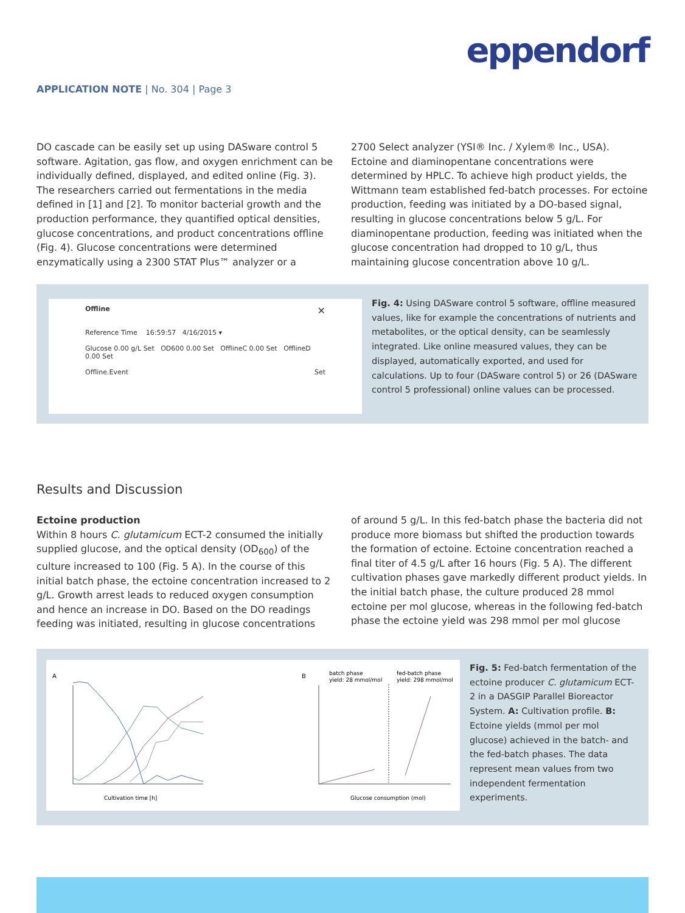eppendorf
APPLICATION NOTE | No. 304 | Page 3
DO cascade can be easily set up using DASware control 5 software. Agitation, gas flow, and oxygen enrichment can be individually defined, displayed, and edited online (Fig. 3). The researchers carried out fermentations in the media defined in [1] and [2]. To monitor bacterial growth and the production performance, they quantified optical densities, glucose concentrations, and product concentrations offline (Fig. 4). Glucose concentrations were determined enzymatically using a 2300 STAT Plus™ analyzer or a
2700 Select analyzer (YSI® Inc. / Xylem® Inc., USA). Ectoine and diaminopentane concentrations were determined by HPLC. To achieve high product yields, the Wittmann team established fed-batch processes. For ectoine production, feeding was initiated by a DO-based signal, resulting in glucose concentrations below 5 g/L. For diaminopentane production, feeding was initiated when the glucose concentration had dropped to 10 g/L, thus maintaining glucose concentration above 10 g/L.
Offline ✕
Reference Time 16:59:57 4/16/2015 ▾
Glucose 0.00 g/L Set OD600 0.00 Set OfflineC 0.00 Set OfflineD 0.00 Set
Offline.Event Set
Fig. 4: Using DASware control 5 software, offline measured values, like for example the concentrations of nutrients and metabolites, or the optical density, can be seamlessly integrated. Like online measured values, they can be displayed, automatically exported, and used for calculations. Up to four (DASware control 5) or 26 (DASware control 5 professional) online values can be processed.
Results and Discussion
Ectoine production
Within 8 hours C. glutamicum ECT-2 consumed the initially supplied glucose, and the optical density (OD<sub>600</sub>) of the culture increased to 100 (Fig. 5 A). In the course of this initial batch phase, the ectoine concentration increased to 2 g/L. Growth arrest leads to reduced oxygen consumption and hence an increase in DO. Based on the DO readings feeding was initiated, resulting in glucose concentrations
of around 5 g/L. In this fed-batch phase the bacteria did not produce more biomass but shifted the production towards the formation of ectoine. Ectoine concentration reached a final titer of 4.5 g/L after 16 hours (Fig. 5 A). The different cultivation phases gave markedly different product yields. In the initial batch phase, the culture produced 28 mmol ectoine per mol glucose, whereas in the following fed-batch phase the ectoine yield was 298 mmol per mol glucose
A
B
Cultivation time [h]
batch phase
yield: 28 mmol/mol
fed-batch phase
yield: 298 mmol/mol
Glucose consumption (mol)
Fig. 5: Fed-batch fermentation of the ectoine producer C. glutamicum ECT-2 in a DASGIP Parallel Bioreactor System. A: Cultivation profile. B: Ectoine yields (mmol per mol glucose) achieved in the batch- and the fed-batch phases. The data represent mean values from two independent fermentation experiments.